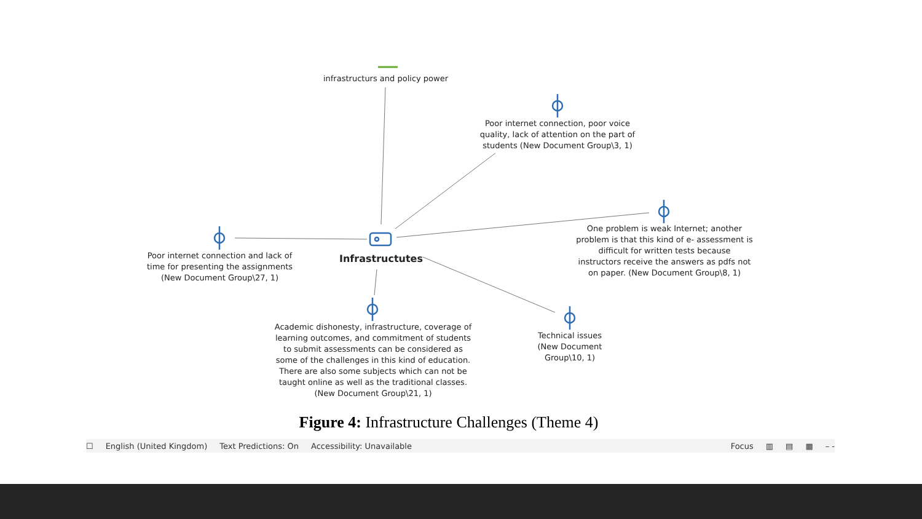infrastructurs and policy power
Poor internet connection, poor voice quality, lack of attention on the part of students (New Document Group\3, 1)
One problem is weak Internet; another problem is that this kind of e- assessment is difficult for written tests because instructors receive the answers as pdfs not on paper. (New Document Group\8, 1)
Poor internet connection and lack of time for presenting the assignments (New Document Group\27, 1)
Infrastructutes
Academic dishonesty, infrastructure, coverage of learning outcomes, and commitment of students to submit assessments can be considered as some of the challenges in this kind of education. There are also some subjects which can not be taught online as well as the traditional classes. (New Document Group\21, 1)
Technical issues (New Document Group\10, 1)
Figure 4: Infrastructure Challenges (Theme 4)
☐ English (United Kingdom) Text Predictions: On Accessibility: Unavailable Focus ▥ ▤ ▦ – -